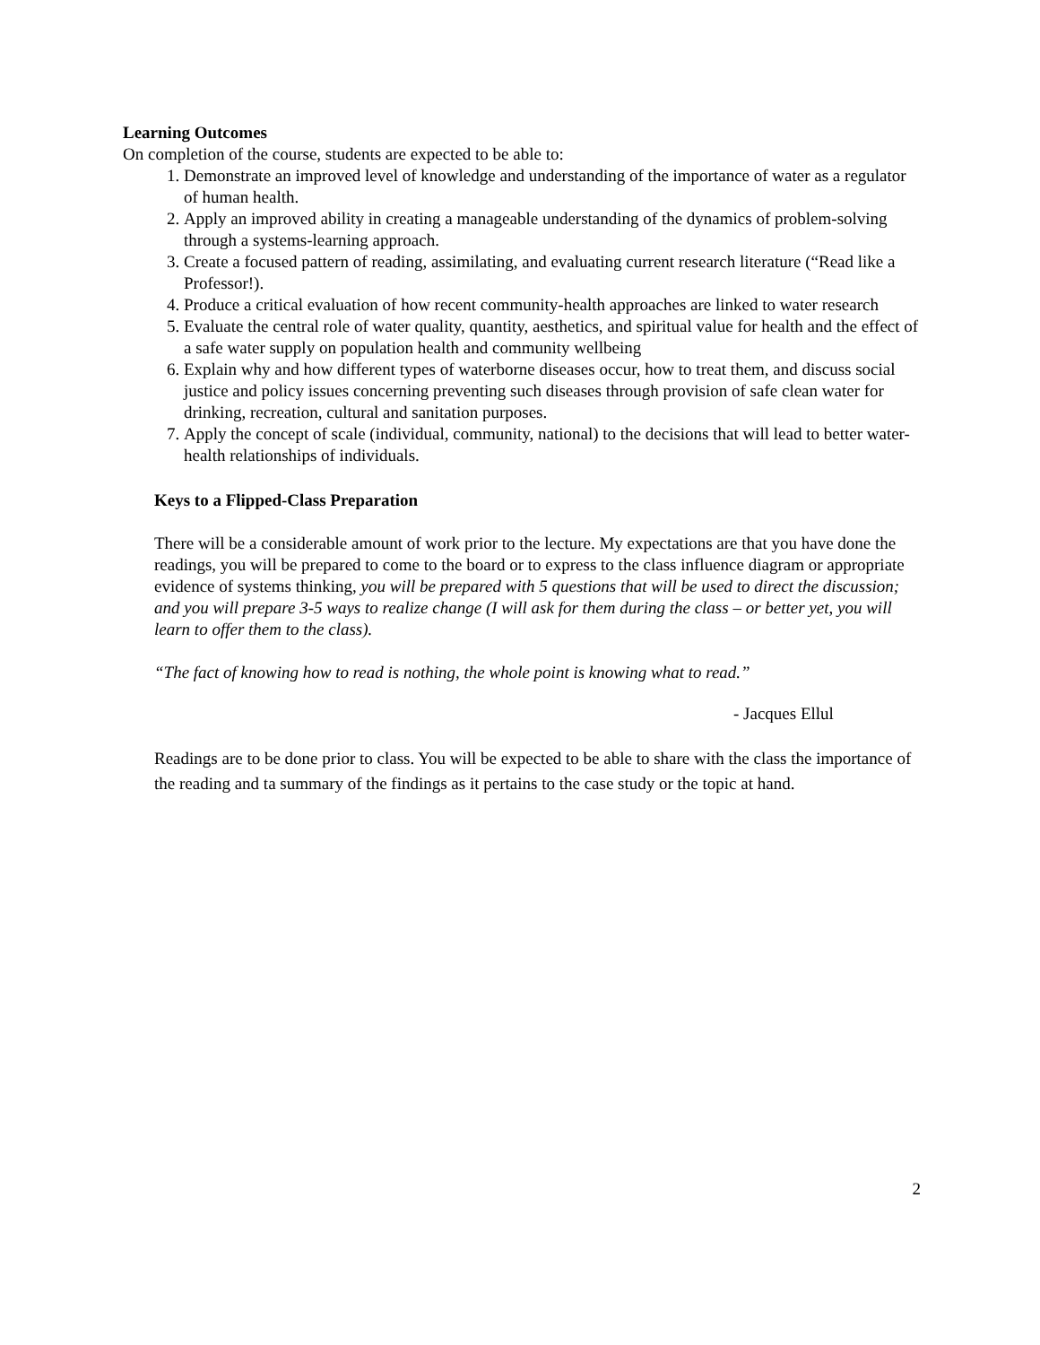Learning Outcomes
On completion of the course, students are expected to be able to:
1. Demonstrate an improved level of knowledge and understanding of the importance of water as a regulator of human health.
2. Apply an improved ability in creating a manageable understanding of the dynamics of problem-solving through a systems-learning approach.
3. Create a focused pattern of reading, assimilating, and evaluating current research literature (“Read like a Professor!).
4. Produce a critical evaluation of how recent community-health approaches are linked to water research
5. Evaluate the central role of water quality, quantity, aesthetics, and spiritual value for health and the effect of a safe water supply on population health and community wellbeing
6. Explain why and how different types of waterborne diseases occur, how to treat them, and discuss social justice and policy issues concerning preventing such diseases through provision of safe clean water for drinking, recreation, cultural and sanitation purposes.
7. Apply the concept of scale (individual, community, national) to the decisions that will lead to better water-health relationships of individuals.
Keys to a Flipped-Class Preparation
There will be a considerable amount of work prior to the lecture. My expectations are that you have done the readings, you will be prepared to come to the board or to express to the class influence diagram or appropriate evidence of systems thinking, you will be prepared with 5 questions that will be used to direct the discussion; and you will prepare 3-5 ways to realize change (I will ask for them during the class – or better yet, you will learn to offer them to the class).
“The fact of knowing how to read is nothing, the whole point is knowing what to read.”
- Jacques Ellul
Readings are to be done prior to class. You will be expected to be able to share with the class the importance of the reading and ta summary of the findings as it pertains to the case study or the topic at hand.
2